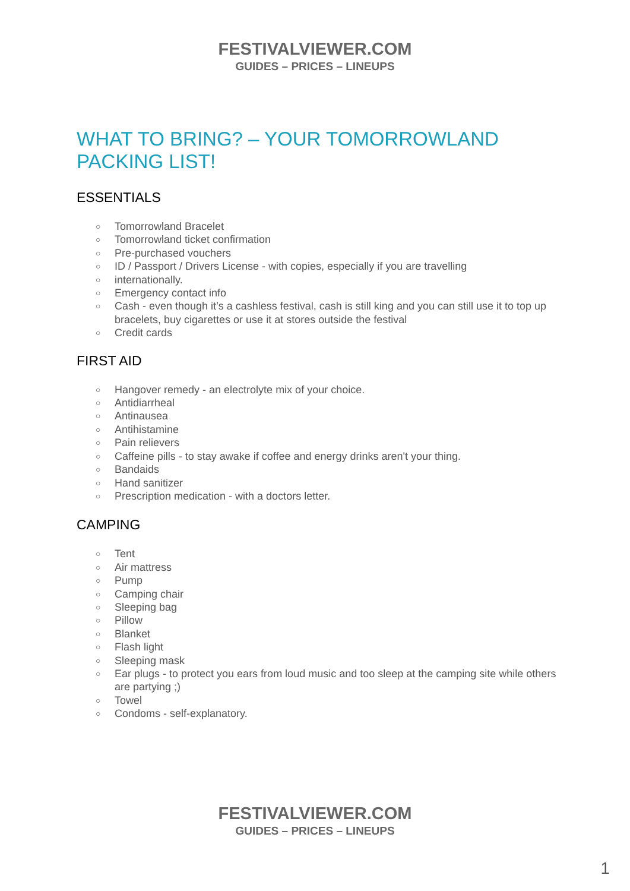FESTIVALVIEWER.COM
GUIDES – PRICES – LINEUPS
WHAT TO BRING? – YOUR TOMORROWLAND PACKING LIST!
ESSENTIALS
○ Tomorrowland Bracelet
○ Tomorrowland ticket confirmation
○ Pre-purchased vouchers
○ ID / Passport / Drivers License - with copies, especially if you are travelling
○ internationally.
○ Emergency contact info
○ Cash - even though it’s a cashless festival, cash is still king and you can still use it to top up bracelets, buy cigarettes or use it at stores outside the festival
○ Credit cards
FIRST AID
○ Hangover remedy - an electrolyte mix of your choice.
○ Antidiarrheal
○ Antinausea
○ Antihistamine
○ Pain relievers
○ Caffeine pills - to stay awake if coffee and energy drinks aren't your thing.
○ Bandaids
○ Hand sanitizer
○ Prescription medication - with a doctors letter.
CAMPING
○ Tent
○ Air mattress
○ Pump
○ Camping chair
○ Sleeping bag
○ Pillow
○ Blanket
○ Flash light
○ Sleeping mask
○ Ear plugs - to protect you ears from loud music and too sleep at the camping site while others are partying ;)
○ Towel
○ Condoms - self-explanatory.
FESTIVALVIEWER.COM
GUIDES – PRICES – LINEUPS
1